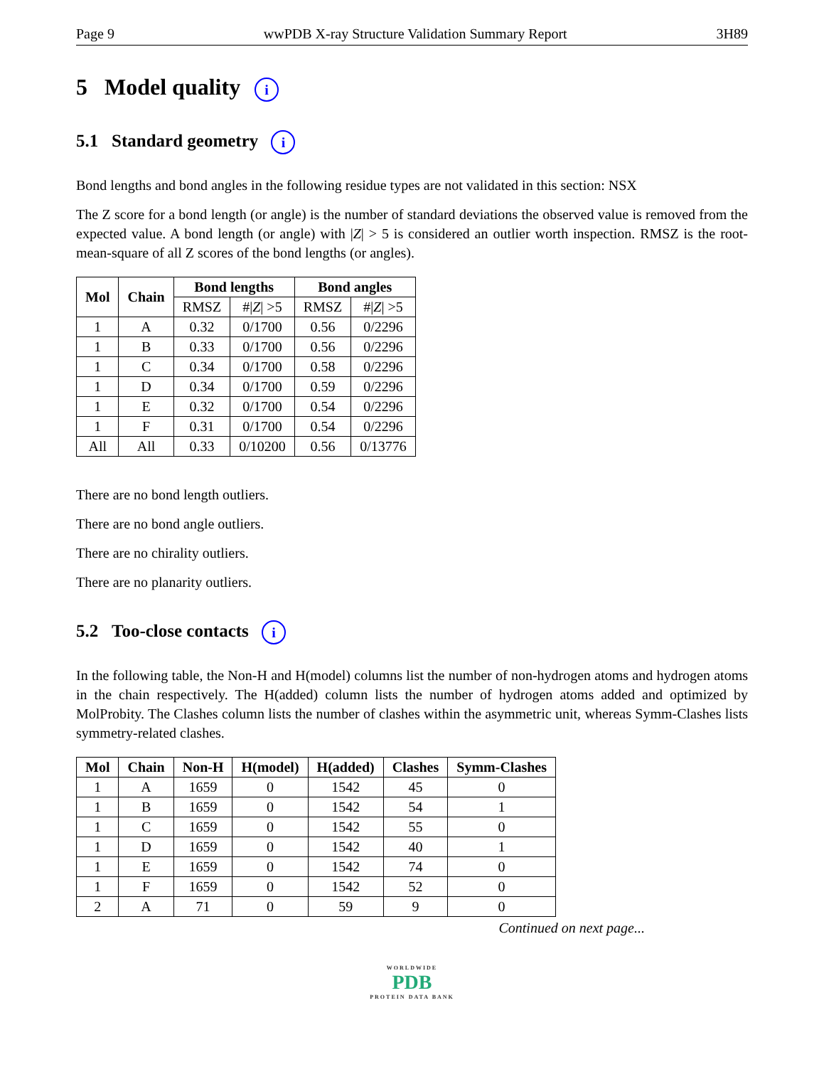Page 9 wwPDB X-ray Structure Validation Summary Report 3H89
5 Model quality i
5.1 Standard geometry i
Bond lengths and bond angles in the following residue types are not validated in this section: NSX
The Z score for a bond length (or angle) is the number of standard deviations the observed value is removed from the expected value. A bond length (or angle) with |Z| > 5 is considered an outlier worth inspection. RMSZ is the root-mean-square of all Z scores of the bond lengths (or angles).
| Mol | Chain | Bond lengths | | Bond angles | |
| --- | --- | --- | --- | --- | --- |
| | | RMSZ | #/ Z / >5 | RMSZ | #/ Z / >5 |
| 1 | A | 0.32 | 0/1700 | 0.56 | 0/2296 |
| 1 | B | 0.33 | 0/1700 | 0.56 | 0/2296 |
| 1 | C | 0.34 | 0/1700 | 0.58 | 0/2296 |
| 1 | D | 0.34 | 0/1700 | 0.59 | 0/2296 |
| 1 | E | 0.32 | 0/1700 | 0.54 | 0/2296 |
| 1 | F | 0.31 | 0/1700 | 0.54 | 0/2296 |
| All | All | 0.33 | 0/10200 | 0.56 | 0/13776 |
There are no bond length outliers.
There are no bond angle outliers.
There are no chirality outliers.
There are no planarity outliers.
5.2 Too-close contacts i
In the following table, the Non-H and H(model) columns list the number of non-hydrogen atoms and hydrogen atoms in the chain respectively. The H(added) column lists the number of hydrogen atoms added and optimized by MolProbity. The Clashes column lists the number of clashes within the asymmetric unit, whereas Symm-Clashes lists symmetry-related clashes.
| Mol | Chain | Non-H | H(model) | H(added) | Clashes | Symm-Clashes |
| --- | --- | --- | --- | --- | --- | --- |
| 1 | A | 1659 | 0 | 1542 | 45 | 0 |
| 1 | B | 1659 | 0 | 1542 | 54 | 1 |
| 1 | C | 1659 | 0 | 1542 | 55 | 0 |
| 1 | D | 1659 | 0 | 1542 | 40 | 1 |
| 1 | E | 1659 | 0 | 1542 | 74 | 0 |
| 1 | F | 1659 | 0 | 1542 | 52 | 0 |
| 2 | A | 71 | 0 | 59 | 9 | 0 |
Continued on next page...
WORLDWIDE
PDB
PROTEIN DATA BANK